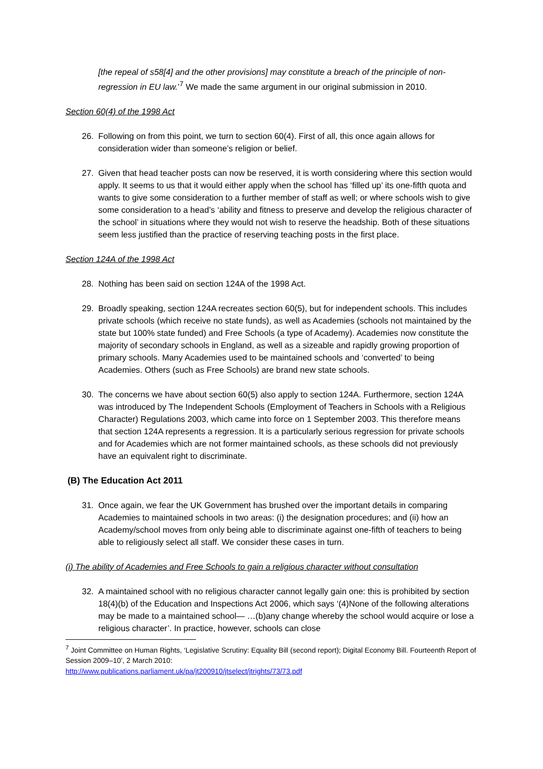[the repeal of s58[4] and the other provisions] may constitute a breach of the principle of non-regression in EU law.’<sup>7</sup> We made the same argument in our original submission in 2010.
Section 60(4) of the 1998 Act
26. Following on from this point, we turn to section 60(4). First of all, this once again allows for consideration wider than someone’s religion or belief.
27. Given that head teacher posts can now be reserved, it is worth considering where this section would apply. It seems to us that it would either apply when the school has ‘filled up’ its one-fifth quota and wants to give some consideration to a further member of staff as well; or where schools wish to give some consideration to a head’s ‘ability and fitness to preserve and develop the religious character of the school’ in situations where they would not wish to reserve the headship. Both of these situations seem less justified than the practice of reserving teaching posts in the first place.
Section 124A of the 1998 Act
28. Nothing has been said on section 124A of the 1998 Act.
29. Broadly speaking, section 124A recreates section 60(5), but for independent schools. This includes private schools (which receive no state funds), as well as Academies (schools not maintained by the state but 100% state funded) and Free Schools (a type of Academy). Academies now constitute the majority of secondary schools in England, as well as a sizeable and rapidly growing proportion of primary schools. Many Academies used to be maintained schools and ‘converted’ to being Academies. Others (such as Free Schools) are brand new state schools.
30. The concerns we have about section 60(5) also apply to section 124A. Furthermore, section 124A was introduced by The Independent Schools (Employment of Teachers in Schools with a Religious Character) Regulations 2003, which came into force on 1 September 2003. This therefore means that section 124A represents a regression. It is a particularly serious regression for private schools and for Academies which are not former maintained schools, as these schools did not previously have an equivalent right to discriminate.
(B) The Education Act 2011
31. Once again, we fear the UK Government has brushed over the important details in comparing Academies to maintained schools in two areas: (i) the designation procedures; and (ii) how an Academy/school moves from only being able to discriminate against one-fifth of teachers to being able to religiously select all staff. We consider these cases in turn.
(i) The ability of Academies and Free Schools to gain a religious character without consultation
32. A maintained school with no religious character cannot legally gain one: this is prohibited by section 18(4)(b) of the Education and Inspections Act 2006, which says ‘(4)None of the following alterations may be made to a maintained school— …(b)any change whereby the school would acquire or lose a religious character’. In practice, however, schools can close
<sup>7</sup> Joint Committee on Human Rights, ‘Legislative Scrutiny: Equality Bill (second report); Digital Economy Bill. Fourteenth Report of Session 2009–10’, 2 March 2010:
http://www.publications.parliament.uk/pa/jt200910/jtselect/jtrights/73/73.pdf